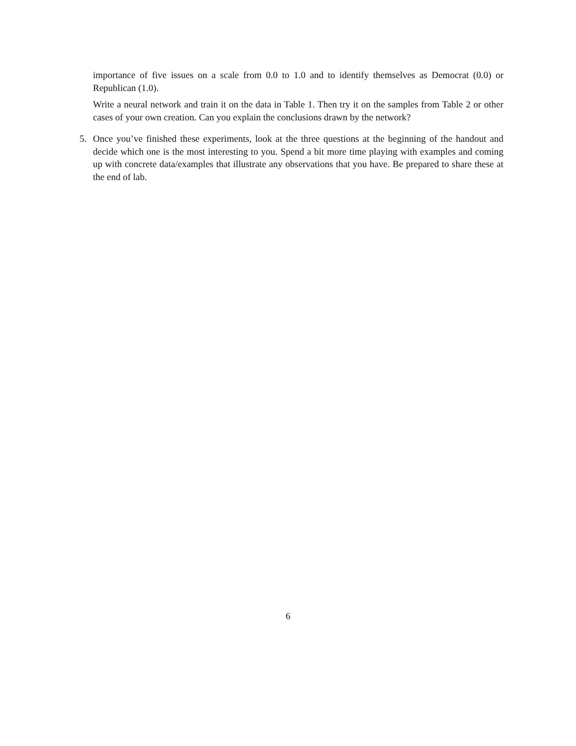importance of five issues on a scale from 0.0 to 1.0 and to identify themselves as Democrat (0.0) or Republican (1.0).
Write a neural network and train it on the data in Table 1. Then try it on the samples from Table 2 or other cases of your own creation. Can you explain the conclusions drawn by the network?
5. Once you’ve finished these experiments, look at the three questions at the beginning of the handout and decide which one is the most interesting to you. Spend a bit more time playing with examples and coming up with concrete data/examples that illustrate any observations that you have. Be prepared to share these at the end of lab.
6